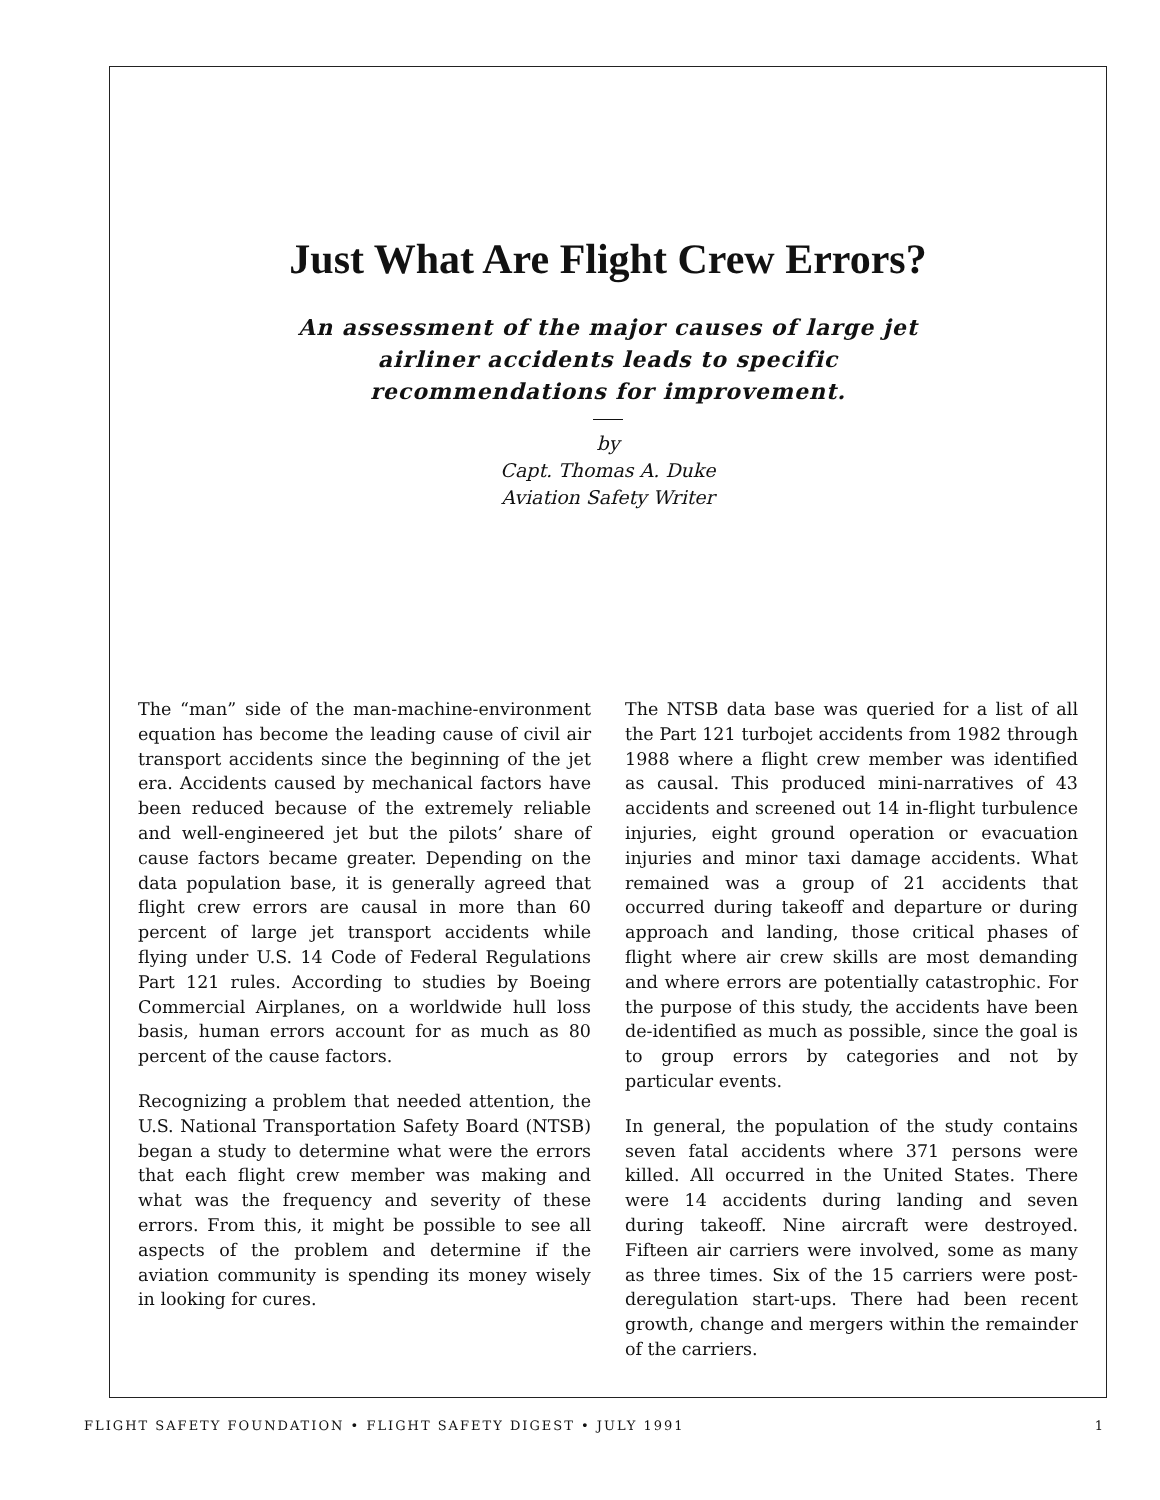Just What Are Flight Crew Errors?
An assessment of the major causes of large jet
airliner accidents leads to specific
recommendations for improvement.
by
Capt. Thomas A. Duke
Aviation Safety Writer
The “man” side of the man-machine-environment equation has become the leading cause of civil air transport accidents since the beginning of the jet era. Accidents caused by mechanical factors have been reduced because of the extremely reliable and well-engineered jet but the pilots’ share of cause factors became greater. Depending on the data population base, it is generally agreed that flight crew errors are causal in more than 60 percent of large jet transport accidents while flying under U.S. 14 Code of Federal Regulations Part 121 rules. According to studies by Boeing Commercial Airplanes, on a worldwide hull loss basis, human errors account for as much as 80 percent of the cause factors.
Recognizing a problem that needed attention, the U.S. National Transportation Safety Board (NTSB) began a study to determine what were the errors that each flight crew member was making and what was the frequency and severity of these errors. From this, it might be possible to see all aspects of the problem and determine if the aviation community is spending its money wisely in looking for cures.
The NTSB data base was queried for a list of all the Part 121 turbojet accidents from 1982 through 1988 where a flight crew member was identified as causal. This produced mini-narratives of 43 accidents and screened out 14 in-flight turbulence injuries, eight ground operation or evacuation injuries and minor taxi damage accidents. What remained was a group of 21 accidents that occurred during takeoff and departure or during approach and landing, those critical phases of flight where air crew skills are most demanding and where errors are potentially catastrophic. For the purpose of this study, the accidents have been de-identified as much as possible, since the goal is to group errors by categories and not by particular events.
In general, the population of the study contains seven fatal accidents where 371 persons were killed. All occurred in the United States. There were 14 accidents during landing and seven during takeoff. Nine aircraft were destroyed. Fifteen air carriers were involved, some as many as three times. Six of the 15 carriers were post-deregulation start-ups. There had been recent growth, change and mergers within the remainder of the carriers.
FLIGHT SAFETY FOUNDATION • FLIGHT SAFETY DIGEST • JULY 1991 1